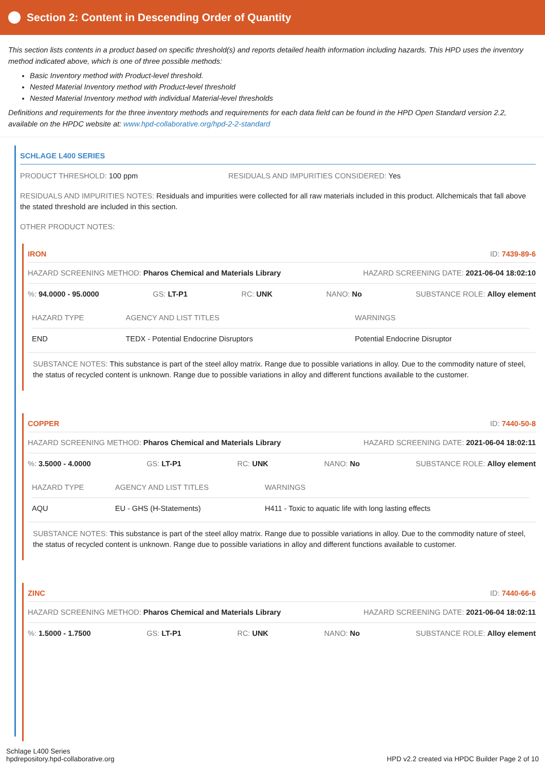Section 2: Content in Descending Order of Quantity
This section lists contents in a product based on specific threshold(s) and reports detailed health information including hazards. This HPD uses the inventory method indicated above, which is one of three possible methods:
Basic Inventory method with Product-level threshold.
Nested Material Inventory method with Product-level threshold
Nested Material Inventory method with individual Material-level thresholds
Definitions and requirements for the three inventory methods and requirements for each data field can be found in the HPD Open Standard version 2.2, available on the HPDC website at: www.hpd-collaborative.org/hpd-2-2-standard
SCHLAGE L400 SERIES
PRODUCT THRESHOLD: 100 ppm RESIDUALS AND IMPURITIES CONSIDERED: Yes
RESIDUALS AND IMPURITIES NOTES: Residuals and impurities were collected for all raw materials included in this product. Allchemicals that fall above the stated threshold are included in this section.
OTHER PRODUCT NOTES:
IRON ID: 7439-89-6
HAZARD SCREENING METHOD: Pharos Chemical and Materials Library HAZARD SCREENING DATE: 2021-06-04 18:02:10
%: 94.0000 - 95.0000 GS: LT-P1 RC: UNK NANO: No SUBSTANCE ROLE: Alloy element
| HAZARD TYPE | AGENCY AND LIST TITLES | WARNINGS |
| --- | --- | --- |
| END | TEDX - Potential Endocrine Disruptors | Potential Endocrine Disruptor |
SUBSTANCE NOTES: This substance is part of the steel alloy matrix. Range due to possible variations in alloy. Due to the commodity nature of steel, the status of recycled content is unknown. Range due to possible variations in alloy and different functions available to the customer.
COPPER ID: 7440-50-8
HAZARD SCREENING METHOD: Pharos Chemical and Materials Library HAZARD SCREENING DATE: 2021-06-04 18:02:11
%: 3.5000 - 4.0000 GS: LT-P1 RC: UNK NANO: No SUBSTANCE ROLE: Alloy element
| HAZARD TYPE | AGENCY AND LIST TITLES | WARNINGS |
| --- | --- | --- |
| AQU | EU - GHS (H-Statements) | H411 - Toxic to aquatic life with long lasting effects |
SUBSTANCE NOTES: This substance is part of the steel alloy matrix. Range due to possible variations in alloy. Due to the commodity nature of steel, the status of recycled content is unknown. Range due to possible variations in alloy and different functions available to customer.
ZINC ID: 7440-66-6
HAZARD SCREENING METHOD: Pharos Chemical and Materials Library HAZARD SCREENING DATE: 2021-06-04 18:02:11
%: 1.5000 - 1.7500 GS: LT-P1 RC: UNK NANO: No SUBSTANCE ROLE: Alloy element
Schlage L400 Series
hpdrepository.hpd-collaborative.org
HPD v2.2 created via HPDC Builder Page 2 of 10